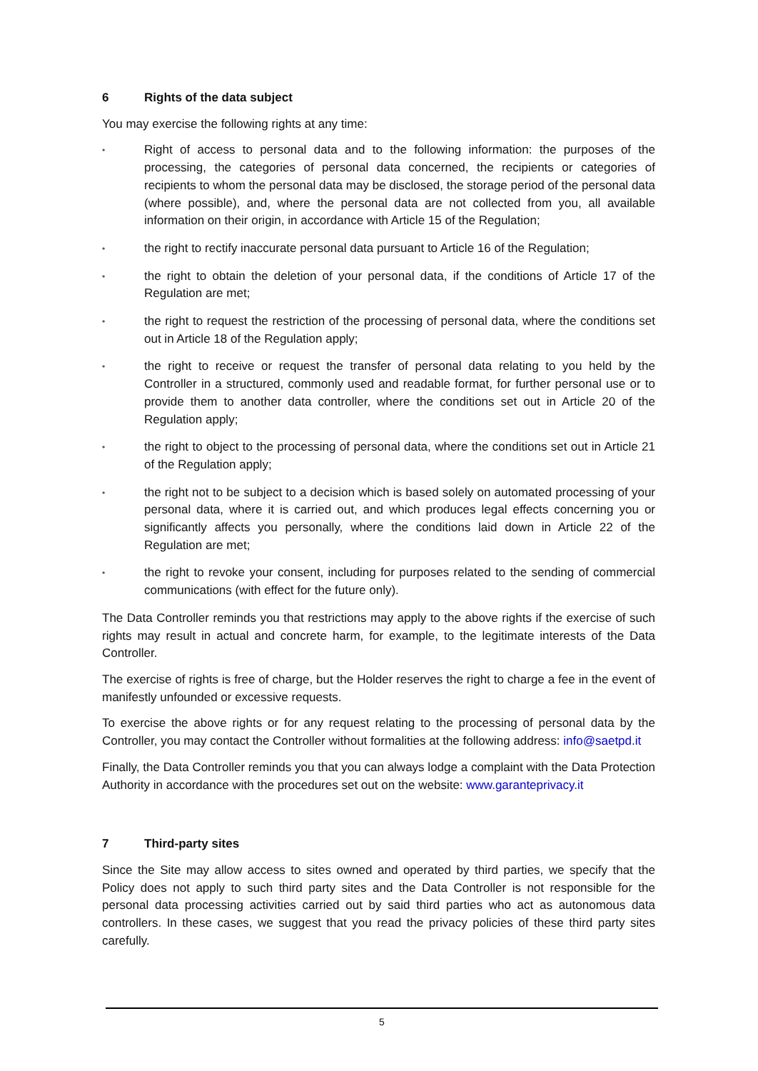6 Rights of the data subject
You may exercise the following rights at any time:
• Right of access to personal data and to the following information: the purposes of the processing, the categories of personal data concerned, the recipients or categories of recipients to whom the personal data may be disclosed, the storage period of the personal data (where possible), and, where the personal data are not collected from you, all available information on their origin, in accordance with Article 15 of the Regulation;
• the right to rectify inaccurate personal data pursuant to Article 16 of the Regulation;
• the right to obtain the deletion of your personal data, if the conditions of Article 17 of the Regulation are met;
• the right to request the restriction of the processing of personal data, where the conditions set out in Article 18 of the Regulation apply;
• the right to receive or request the transfer of personal data relating to you held by the Controller in a structured, commonly used and readable format, for further personal use or to provide them to another data controller, where the conditions set out in Article 20 of the Regulation apply;
• the right to object to the processing of personal data, where the conditions set out in Article 21 of the Regulation apply;
• the right not to be subject to a decision which is based solely on automated processing of your personal data, where it is carried out, and which produces legal effects concerning you or significantly affects you personally, where the conditions laid down in Article 22 of the Regulation are met;
• the right to revoke your consent, including for purposes related to the sending of commercial communications (with effect for the future only).
The Data Controller reminds you that restrictions may apply to the above rights if the exercise of such rights may result in actual and concrete harm, for example, to the legitimate interests of the Data Controller.
The exercise of rights is free of charge, but the Holder reserves the right to charge a fee in the event of manifestly unfounded or excessive requests.
To exercise the above rights or for any request relating to the processing of personal data by the Controller, you may contact the Controller without formalities at the following address: info@saetpd.it
Finally, the Data Controller reminds you that you can always lodge a complaint with the Data Protection Authority in accordance with the procedures set out on the website: www.garanteprivacy.it
7 Third-party sites
Since the Site may allow access to sites owned and operated by third parties, we specify that the Policy does not apply to such third party sites and the Data Controller is not responsible for the personal data processing activities carried out by said third parties who act as autonomous data controllers. In these cases, we suggest that you read the privacy policies of these third party sites carefully.
5